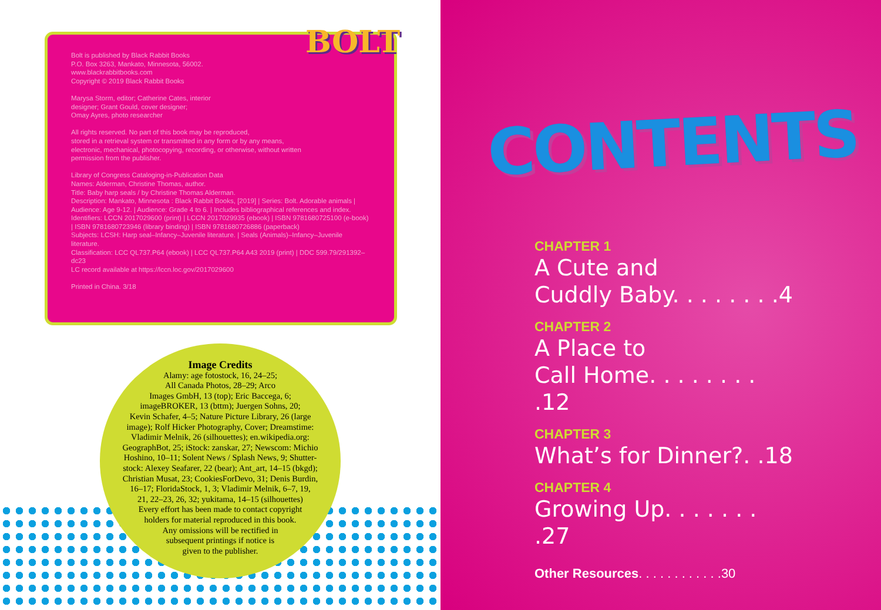Bolt is published by Black Rabbit Books
P.O. Box 3263, Mankato, Minnesota, 56002.
www.blackrabbitbooks.com
Copyright © 2019 Black Rabbit Books
Marysa Storm, editor; Catherine Cates, interior
designer; Grant Gould, cover designer;
Omay Ayres, photo researcher
All rights reserved. No part of this book may be reproduced,
stored in a retrieval system or transmitted in any form or by any means,
electronic, mechanical, photocopying, recording, or otherwise, without written
permission from the publisher.
Library of Congress Cataloging-in-Publication Data
Names: Alderman, Christine Thomas, author.
Title: Baby harp seals / by Christine Thomas Alderman.
Description: Mankato, Minnesota : Black Rabbit Books, [2019] | Series: Bolt. Adorable animals | Audience: Age 9-12. | Audience: Grade 4 to 6. | Includes bibliographical references and index.
Identifiers: LCCN 2017029600 (print) | LCCN 2017029935 (ebook) | ISBN 9781680725100 (e-book) | ISBN 9781680723946 (library binding) | ISBN 9781680726886 (paperback)
Subjects: LCSH: Harp seal–Infancy–Juvenile literature. | Seals (Animals)–Infancy–Juvenile literature.
Classification: LCC QL737.P64 (ebook) | LCC QL737.P64 A43 2019 (print) | DDC 599.79/291392–dc23
LC record available at https://lccn.loc.gov/2017029600
Printed in China. 3/18
BOLT
Image Credits
Alamy: age fotostock, 16, 24–25;
All Canada Photos, 28–29; Arco
Images GmbH, 13 (top); Eric Baccega, 6;
imageBROKER, 13 (bttm); Juergen Sohns, 20;
Kevin Schafer, 4–5; Nature Picture Library, 26 (large
image); Rolf Hicker Photography, Cover; Dreamstime:
Vladimir Melnik, 26 (silhouettes); en.wikipedia.org:
GeographBot, 25; iStock: zanskar, 27; Newscom: Michio
Hoshino, 10–11; Solent News / Splash News, 9; Shutter-
stock: Alexey Seafarer, 22 (bear); Ant_art, 14–15 (bkgd);
Christian Musat, 23; CookiesForDevo, 31; Denis Burdin,
16–17; FloridaStock, 1, 3; Vladimir Melnik, 6–7, 19,
21, 22–23, 26, 32; yukitama, 14–15 (silhouettes)
Every effort has been made to contact copyright
holders for material reproduced in this book.
Any omissions will be rectified in
subsequent printings if notice is
given to the publisher.
CONTENTS
CHAPTER 1
A Cute and
Cuddly Baby. . . . . . . .4
CHAPTER 2
A Place to
Call Home. . . . . . . . .12
CHAPTER 3
What’s for Dinner?. .18
CHAPTER 4
Growing Up. . . . . . . .27
Other Resources. . . . . . . . . . . .30